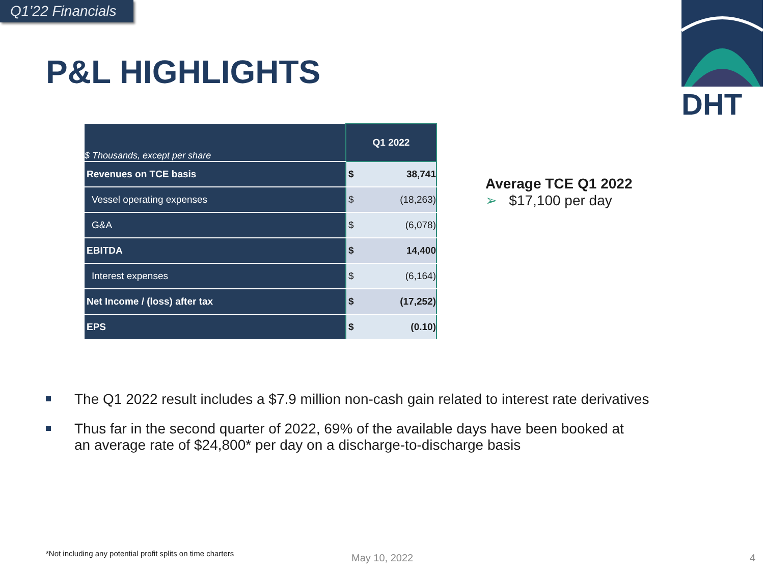Q1’22 Financials
P&L HIGHLIGHTS
DHT
| $ Thousands, except per share | Q1 2022 | |
| --- | --- | --- |
| Revenues on TCE basis | $ | 38,741 |
| Vessel operating expenses | $ | (18,263) |
| G&A | $ | (6,078) |
| EBITDA | $ | 14,400 |
| Interest expenses | $ | (6,164) |
| Net Income / (loss) after tax | $ | (17,252) |
| EPS | $ | (0.10) |
Average TCE Q1 2022
➢ $17,100 per day
The Q1 2022 result includes a $7.9 million non-cash gain related to interest rate derivatives
Thus far in the second quarter of 2022, 69% of the available days have been booked at
an average rate of $24,800* per day on a discharge-to-discharge basis
*Not including any potential profit splits on time charters
May 10, 2022 4